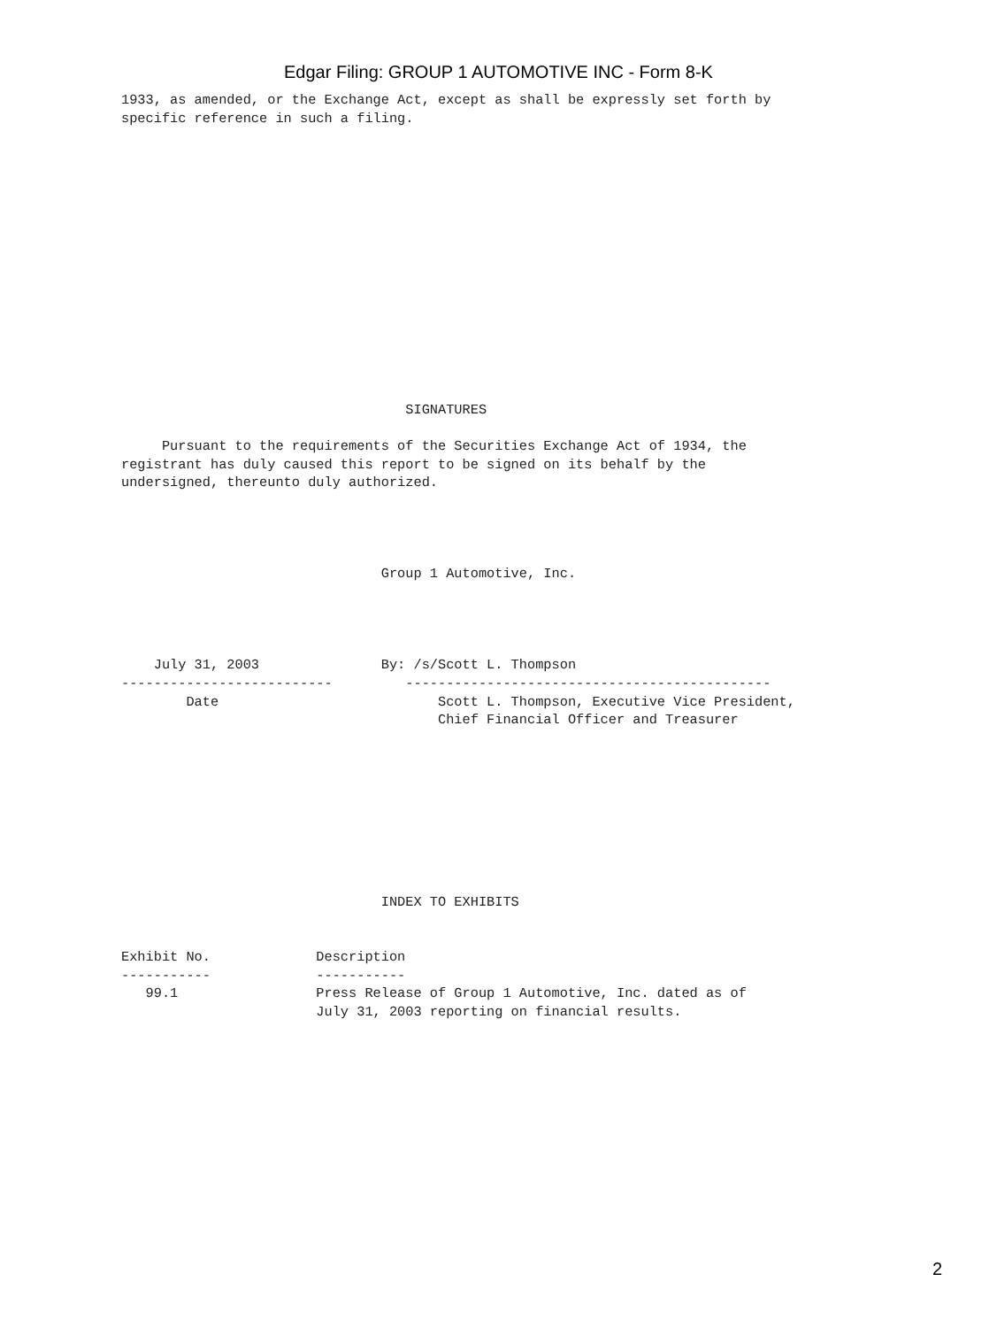Edgar Filing: GROUP 1 AUTOMOTIVE INC - Form 8-K
1933, as amended, or the Exchange Act, except as shall be expressly set forth by
specific reference in such a filing.















                                   SIGNATURES

     Pursuant to the requirements of the Securities Exchange Act of 1934, the
registrant has duly caused this report to be signed on its behalf by the
undersigned, thereunto duly authorized.




                                Group 1 Automotive, Inc.




    July 31, 2003               By: /s/Scott L. Thompson
--------------------------         ---------------------------------------------
        Date                           Scott L. Thompson, Executive Vice President,
                                       Chief Financial Officer and Treasurer









                                INDEX TO EXHIBITS


Exhibit No.             Description
-----------             -----------
   99.1                 Press Release of Group 1 Automotive, Inc. dated as of
                        July 31, 2003 reporting on financial results.
2